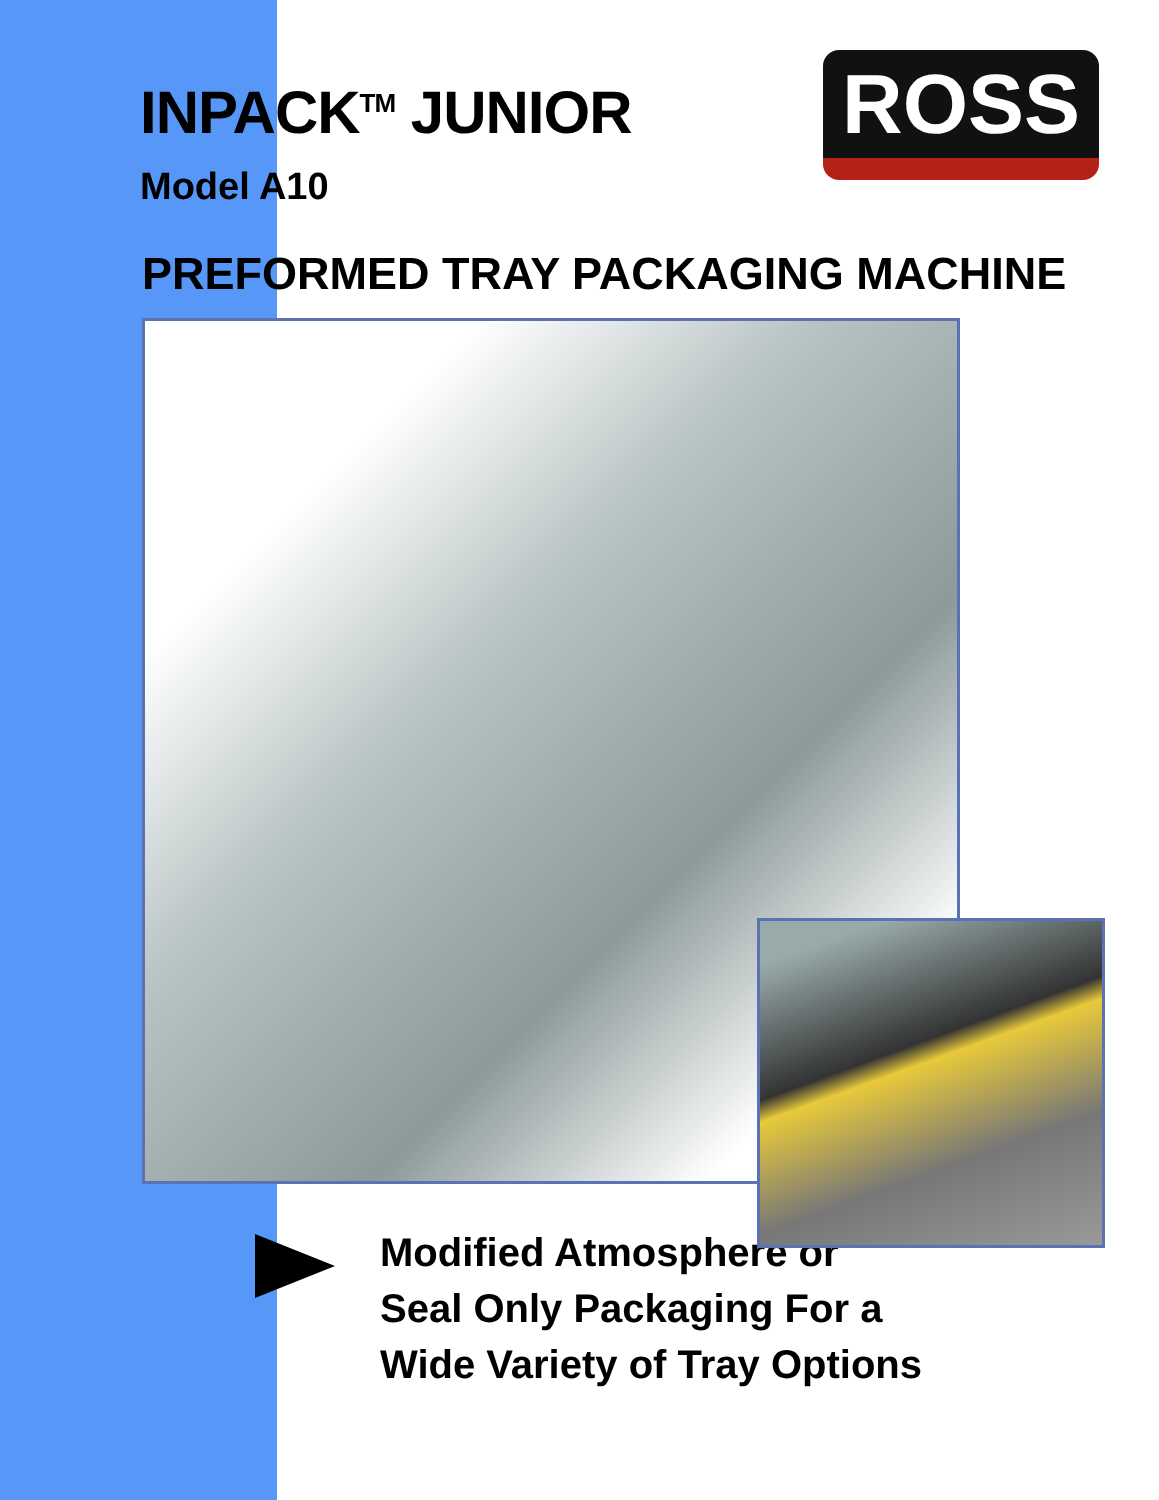INPACK<sup>TM</sup> JUNIOR
Model A10
ROSS
PREFORMED TRAY PACKAGING MACHINE
Modified Atmosphere or
Seal Only Packaging For a
Wide Variety of Tray Options